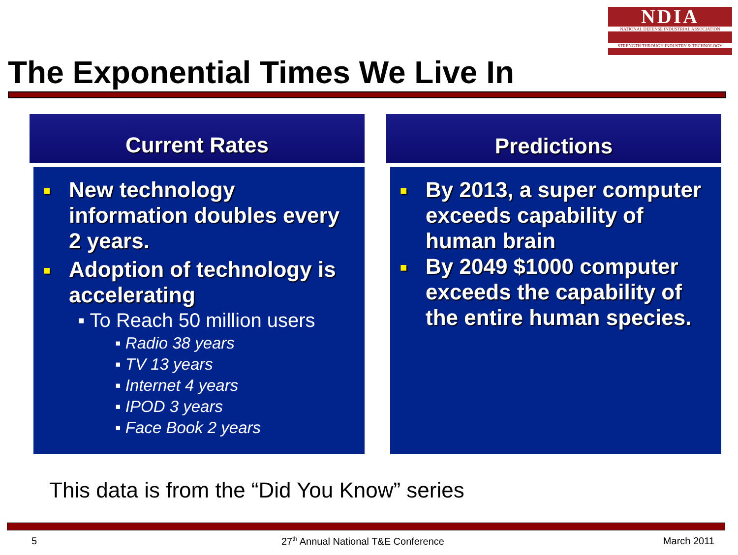NDIA
NATIONAL DEFENSE INDUSTRIAL ASSOCIATION
STRENGTH THROUGH INDUSTRY & TECHNOLOGY
The Exponential Times We Live In
Current Rates
■ New technology information doubles every 2 years.
■ Adoption of technology is accelerating
▪ To Reach 50 million users
▪ Radio 38 years
▪ TV 13 years
▪ Internet 4 years
▪ IPOD 3 years
▪ Face Book 2 years
Predictions
■ By 2013, a super computer exceeds capability of human brain
■ By 2049 $1000 computer exceeds the capability of the entire human species.
This data is from the “Did You Know” series
5 27<sup>th</sup> Annual National T&E Conference March 2011